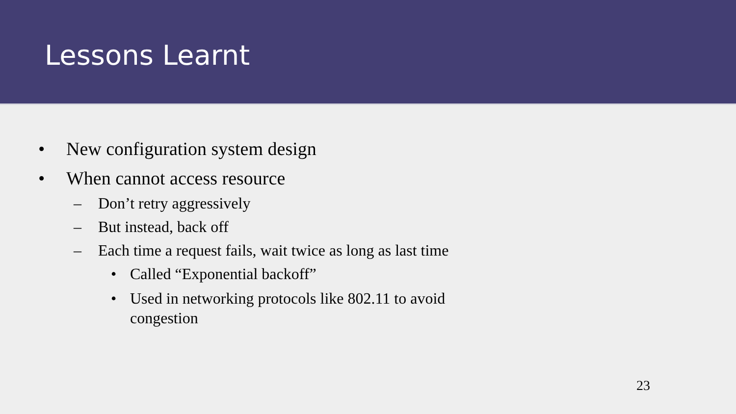Lessons Learnt
• New configuration system design
• When cannot access resource
– Don’t retry aggressively
– But instead, back off
– Each time a request fails, wait twice as long as last time
• Called “Exponential backoff”
• Used in networking protocols like 802.11 to avoid
congestion
23